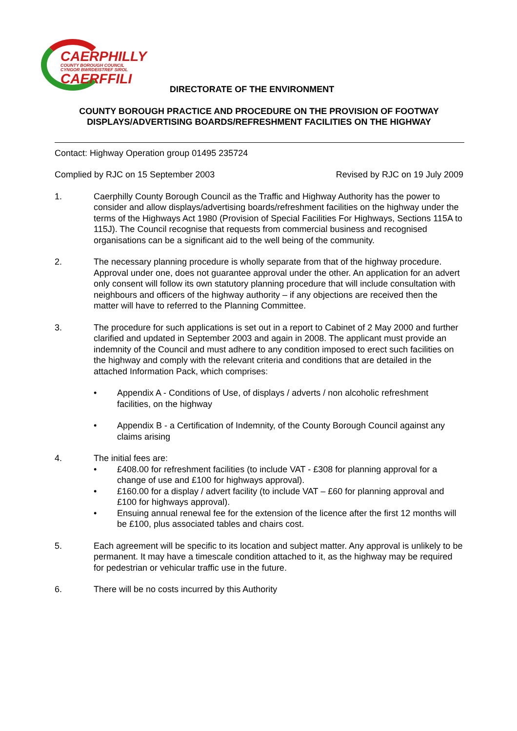CAERPHILLY
COUNTY BOROUGH COUNCIL
CYNGOR BWRDEISTREF SIROL
CAERFFILI
DIRECTORATE OF THE ENVIRONMENT
COUNTY BOROUGH PRACTICE AND PROCEDURE ON THE PROVISION OF FOOTWAY DISPLAYS/ADVERTISING BOARDS/REFRESHMENT FACILITIES ON THE HIGHWAY
Contact: Highway Operation group 01495 235724
Complied by RJC on 15 September 2003 Revised by RJC on 19 July 2009
1. Caerphilly County Borough Council as the Traffic and Highway Authority has the power to consider and allow displays/advertising boards/refreshment facilities on the highway under the terms of the Highways Act 1980 (Provision of Special Facilities For Highways, Sections 115A to 115J). The Council recognise that requests from commercial business and recognised organisations can be a significant aid to the well being of the community.
2. The necessary planning procedure is wholly separate from that of the highway procedure. Approval under one, does not guarantee approval under the other. An application for an advert only consent will follow its own statutory planning procedure that will include consultation with neighbours and officers of the highway authority – if any objections are received then the matter will have to referred to the Planning Committee.
3. The procedure for such applications is set out in a report to Cabinet of 2 May 2000 and further clarified and updated in September 2003 and again in 2008. The applicant must provide an indemnity of the Council and must adhere to any condition imposed to erect such facilities on the highway and comply with the relevant criteria and conditions that are detailed in the attached Information Pack, which comprises:
• Appendix A - Conditions of Use, of displays / adverts / non alcoholic refreshment facilities, on the highway
• Appendix B - a Certification of Indemnity, of the County Borough Council against any claims arising
4. The initial fees are:
• £408.00 for refreshment facilities (to include VAT - £308 for planning approval for a change of use and £100 for highways approval).
• £160.00 for a display / advert facility (to include VAT – £60 for planning approval and £100 for highways approval).
• Ensuing annual renewal fee for the extension of the licence after the first 12 months will be £100, plus associated tables and chairs cost.
5. Each agreement will be specific to its location and subject matter. Any approval is unlikely to be permanent. It may have a timescale condition attached to it, as the highway may be required for pedestrian or vehicular traffic use in the future.
6. There will be no costs incurred by this Authority